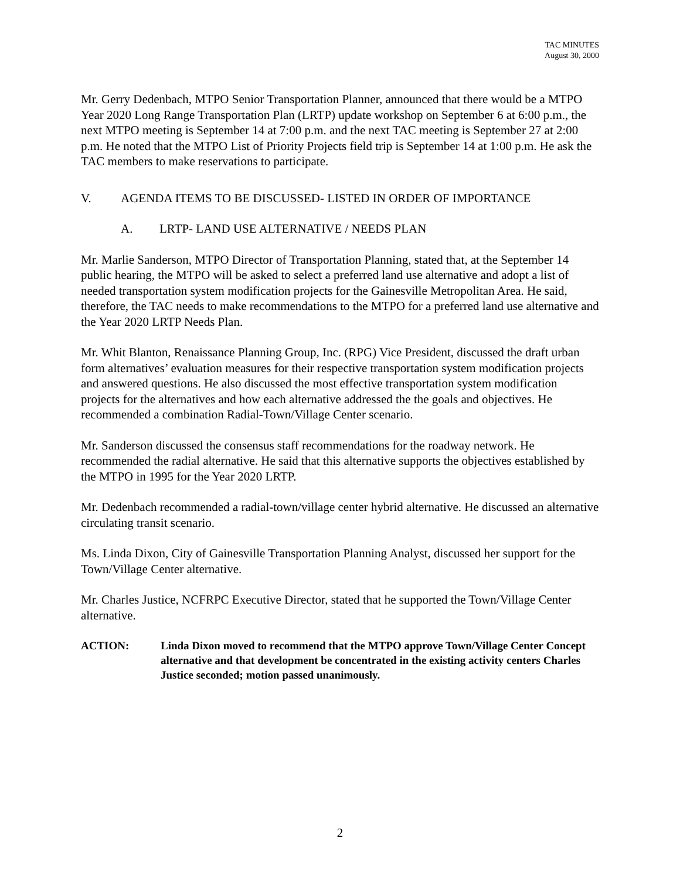TAC MINUTES
August 30, 2000
Mr. Gerry Dedenbach, MTPO Senior Transportation Planner, announced that there would be a MTPO Year 2020 Long Range Transportation Plan (LRTP) update workshop on September 6 at 6:00 p.m., the next MTPO meeting is September 14 at 7:00 p.m. and the next TAC meeting is September 27 at 2:00 p.m. He noted that the MTPO List of Priority Projects field trip is September 14 at 1:00 p.m. He ask the TAC members to make reservations to participate.
V. AGENDA ITEMS TO BE DISCUSSED- LISTED IN ORDER OF IMPORTANCE
A. LRTP- LAND USE ALTERNATIVE / NEEDS PLAN
Mr. Marlie Sanderson, MTPO Director of Transportation Planning, stated that, at the September 14 public hearing, the MTPO will be asked to select a preferred land use alternative and adopt a list of needed transportation system modification projects for the Gainesville Metropolitan Area. He said, therefore, the TAC needs to make recommendations to the MTPO for a preferred land use alternative and the Year 2020 LRTP Needs Plan.
Mr. Whit Blanton, Renaissance Planning Group, Inc. (RPG) Vice President, discussed the draft urban form alternatives’ evaluation measures for their respective transportation system modification projects and answered questions. He also discussed the most effective transportation system modification projects for the alternatives and how each alternative addressed the the goals and objectives. He recommended a combination Radial-Town/Village Center scenario.
Mr. Sanderson discussed the consensus staff recommendations for the roadway network. He recommended the radial alternative. He said that this alternative supports the objectives established by the MTPO in 1995 for the Year 2020 LRTP.
Mr. Dedenbach recommended a radial-town/village center hybrid alternative. He discussed an alternative circulating transit scenario.
Ms. Linda Dixon, City of Gainesville Transportation Planning Analyst, discussed her support for the Town/Village Center alternative.
Mr. Charles Justice, NCFRPC Executive Director, stated that he supported the Town/Village Center alternative.
ACTION: Linda Dixon moved to recommend that the MTPO approve Town/Village Center Concept alternative and that development be concentrated in the existing activity centers Charles Justice seconded; motion passed unanimously.
2